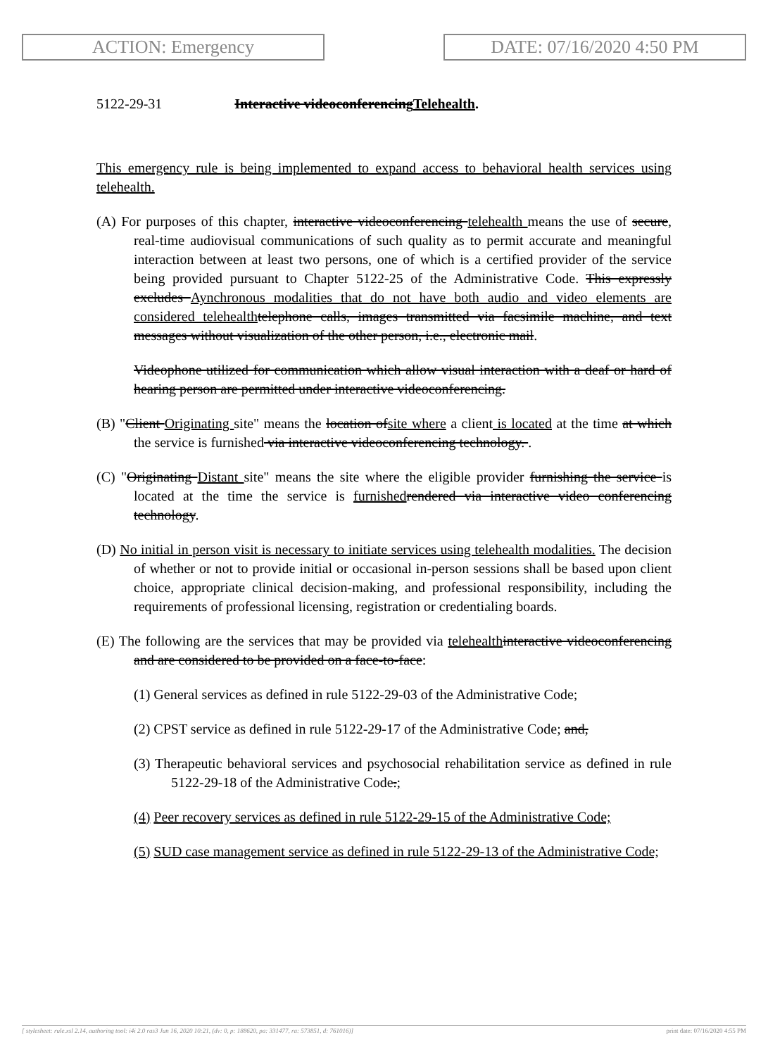ACTION: Emergency DATE: 07/16/2020 4:50 PM
5122-29-31 Interactive videoconferencingTelehealth.
This emergency rule is being implemented to expand access to behavioral health services using telehealth.
(A) For purposes of this chapter, interactive videoconferencing telehealth means the use of secure, real-time audiovisual communications of such quality as to permit accurate and meaningful interaction between at least two persons, one of which is a certified provider of the service being provided pursuant to Chapter 5122-25 of the Administrative Code. This expressly excludes Aynchronous modalities that do not have both audio and video elements are considered telehealth telephone calls, images transmitted via facsimile machine, and text messages without visualization of the other person, i.e., electronic mail.
Videophone utilized for communication which allow visual interaction with a deaf or hard of hearing person are permitted under interactive videoconferencing.
(B) "Client Originating site" means the location ofsite where a client is located at the time at which the service is furnished via interactive videoconferencing technology. .
(C) "Originating Distant site" means the site where the eligible provider furnishing the service is located at the time the service is furnished rendered via interactive video conferencing technology.
(D) No initial in person visit is necessary to initiate services using telehealth modalities. The decision of whether or not to provide initial or occasional in-person sessions shall be based upon client choice, appropriate clinical decision-making, and professional responsibility, including the requirements of professional licensing, registration or credentialing boards.
(E) The following are the services that may be provided via telehealth interactive videoconferencing and are considered to be provided on a face-to-face:
(1) General services as defined in rule 5122-29-03 of the Administrative Code;
(2) CPST service as defined in rule 5122-29-17 of the Administrative Code; and,
(3) Therapeutic behavioral services and psychosocial rehabilitation service as defined in rule 5122-29-18 of the Administrative Code.;
(4) Peer recovery services as defined in rule 5122-29-15 of the Administrative Code;
(5) SUD case management service as defined in rule 5122-29-13 of the Administrative Code;
[ stylesheet: rule.xsl 2.14, authoring tool: i4i 2.0 ras3 Jun 16, 2020 10:21, (dv: 0, p: 188620, pa: 331477, ra: 573851, d: 761016)] print date: 07/16/2020 4:55 PM